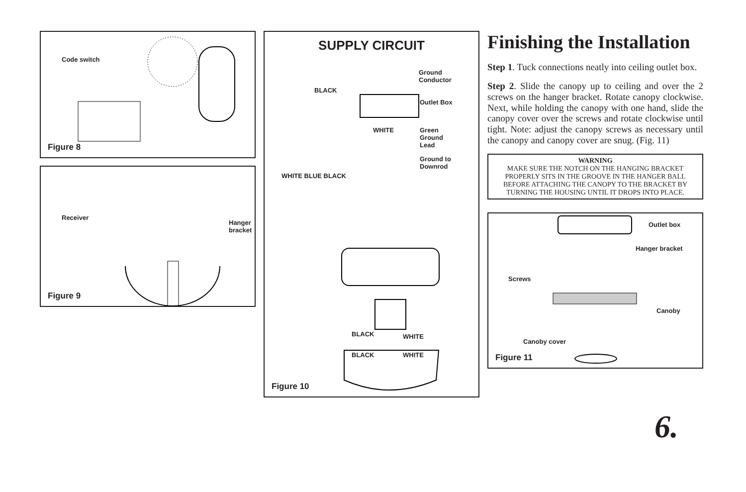Code switch
Figure 8
Receiver
Hanger
bracket
Figure 9
SUPPLY CIRCUIT
BLACK
Ground
Conductor
Outlet Box
WHITE Green
Ground
Lead
Ground to
Downrod
WHITE BLUE BLACK
BLACK WHITE
BLACK WHITE
Figure 10
Finishing the Installation
Step 1. Tuck connections neatly into ceiling outlet box.
Step 2. Slide the canopy up to ceiling and over the 2 screws on the hanger bracket. Rotate canopy clockwise. Next, while holding the canopy with one hand, slide the canopy cover over the screws and rotate clockwise until tight. Note: adjust the canopy screws as necessary until the canopy and canopy cover are snug. (Fig. 11)
WARNING
MAKE SURE THE NOTCH ON THE HANGING BRACKET PROPERLY SITS IN THE GROOVE IN THE HANGER BALL BEFORE ATTACHING THE CANOPY TO THE BRACKET BY TURNING THE HOUSING UNTIL IT DROPS INTO PLACE.
Outlet box
Hanger bracket
Screws
Canoby
Canoby cover
Figure 11
6.